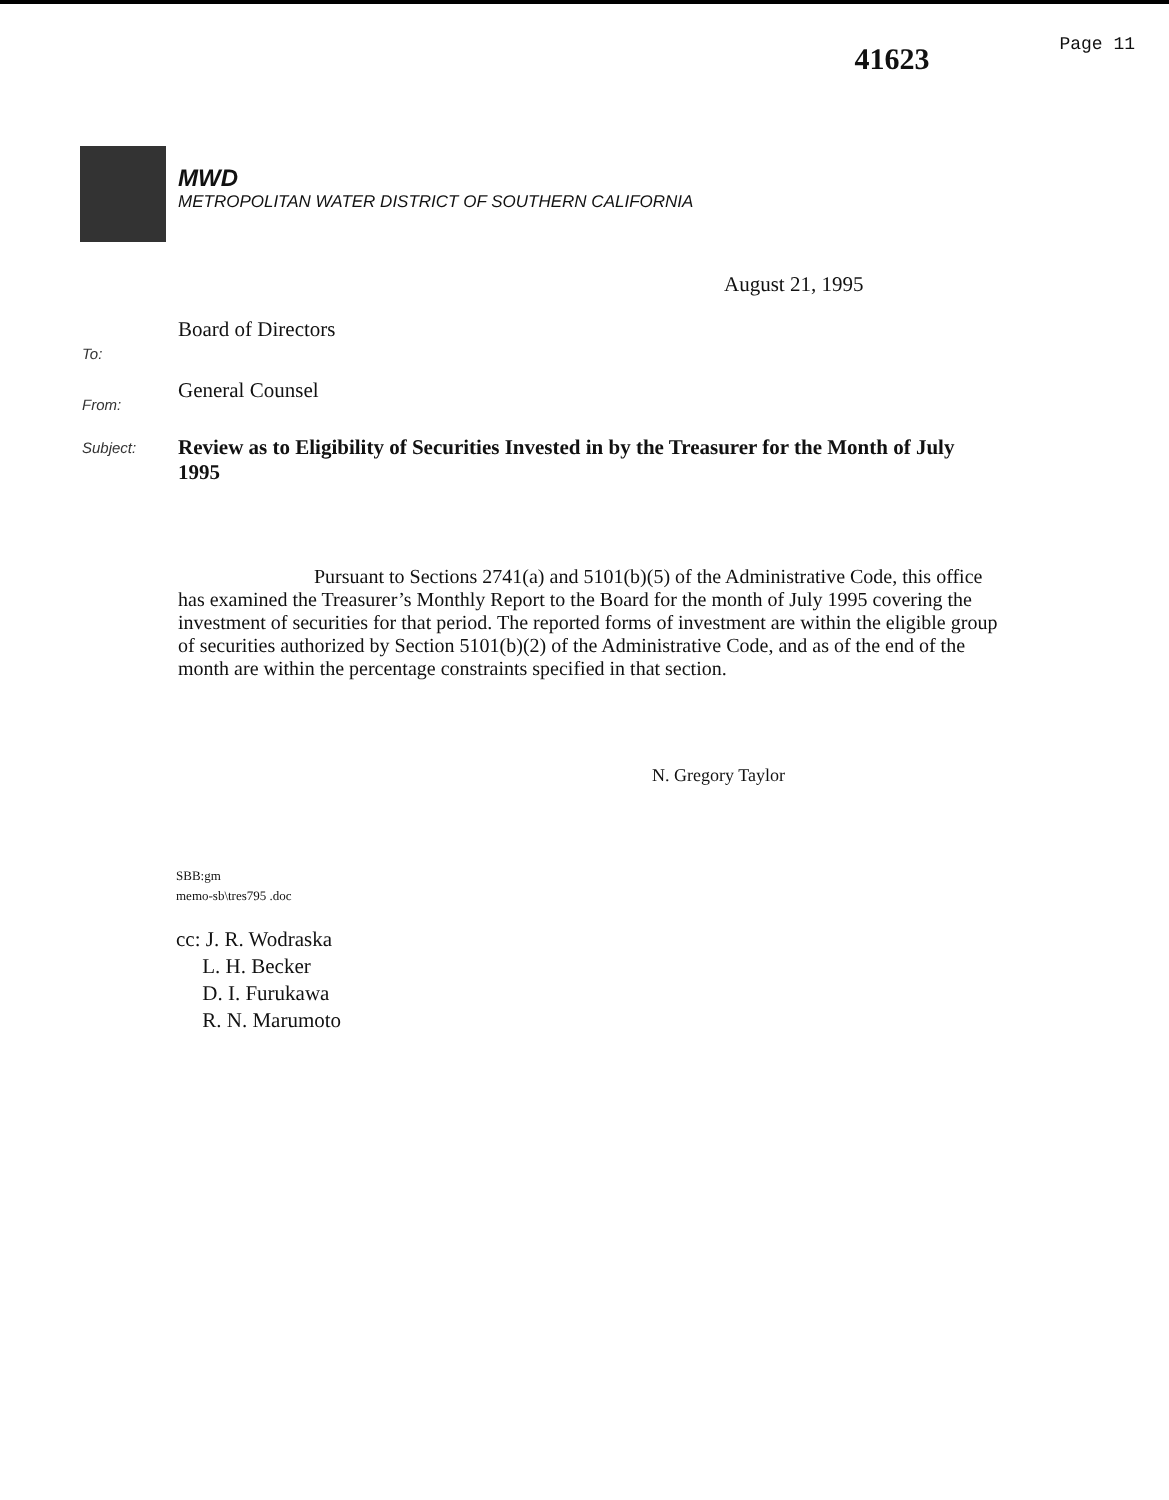41623
Page 11
MWD
METROPOLITAN WATER DISTRICT OF SOUTHERN CALIFORNIA
August 21, 1995
To:
Board of Directors
From:
General Counsel
Subject:
Review as to Eligibility of Securities Invested in by the Treasurer for the Month of July 1995
Pursuant to Sections 2741(a) and 5101(b)(5) of the Administrative Code, this office has examined the Treasurer’s Monthly Report to the Board for the month of July 1995 covering the investment of securities for that period. The reported forms of investment are within the eligible group of securities authorized by Section 5101(b)(2) of the Administrative Code, and as of the end of the month are within the percentage constraints specified in that section.
N. Gregory Taylor
SBB:gm
memo-sb\tres795 .doc
cc: J. R. Wodraska
L. H. Becker
D. I. Furukawa
R. N. Marumoto